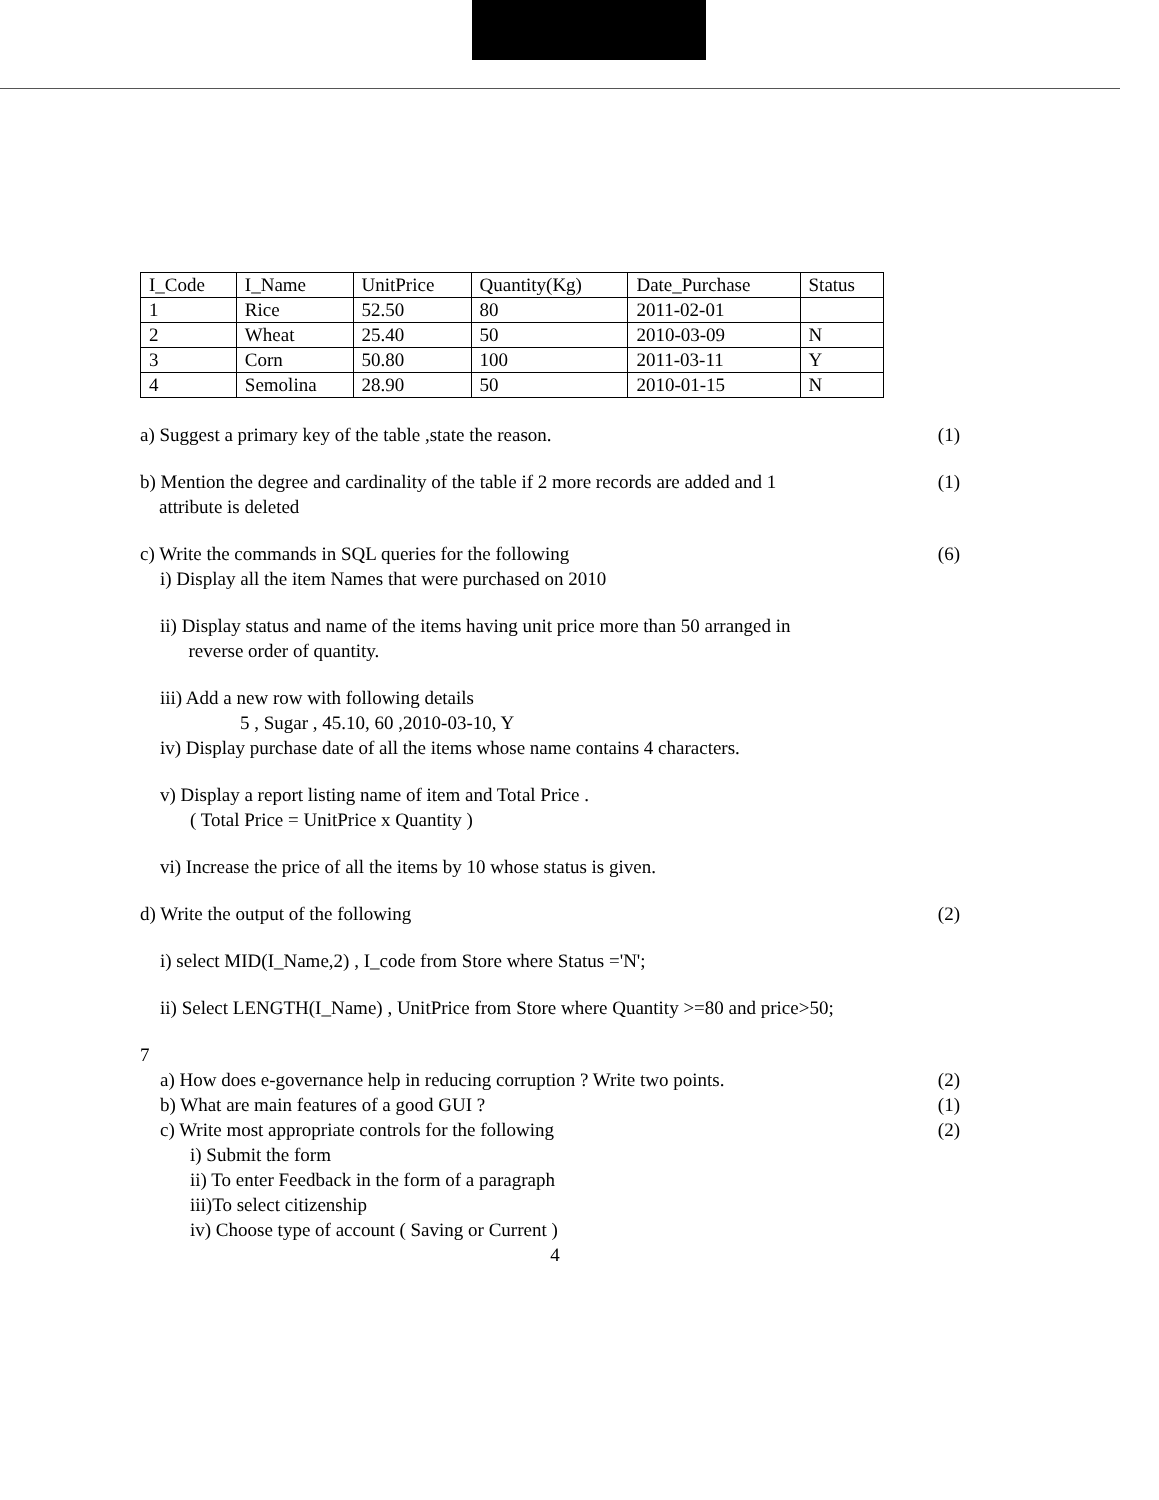| I_Code | I_Name | UnitPrice | Quantity(Kg) | Date_Purchase | Status |
| 1 | Rice | 52.50 | 80 | 2011-02-01 | |
| 2 | Wheat | 25.40 | 50 | 2010-03-09 | N |
| 3 | Corn | 50.80 | 100 | 2011-03-11 | Y |
| 4 | Semolina | 28.90 | 50 | 2010-01-15 | N |
a) Suggest a primary key of the table ,state the reason.
(1)
b) Mention the degree and cardinality of the table if 2 more records are added and 1
attribute is deleted
(1)
c) Write the commands in SQL queries for the following
(6)
i) Display all the item Names that were purchased on 2010
ii) Display status and name of the items having unit price more than 50 arranged in
reverse order of quantity.
iii) Add a new row with following details
5 , Sugar , 45.10, 60 ,2010-03-10, Y
iv) Display purchase date of all the items whose name contains 4 characters.
v) Display a report listing name of item and Total Price .
( Total Price = UnitPrice x Quantity )
vi) Increase the price of all the items by 10 whose status is given.
d) Write the output of the following
(2)
i) select MID(I_Name,2) , I_code from Store where Status ='N';
ii) Select LENGTH(I_Name) , UnitPrice from Store where Quantity >=80 and price>50;
7
a) How does e-governance help in reducing corruption ? Write two points.
(2)
b) What are main features of a good GUI ?
(1)
c) Write most appropriate controls for the following
(2)
i) Submit the form
ii) To enter Feedback in the form of a paragraph
iii)To select citizenship
iv) Choose type of account ( Saving or Current )
4